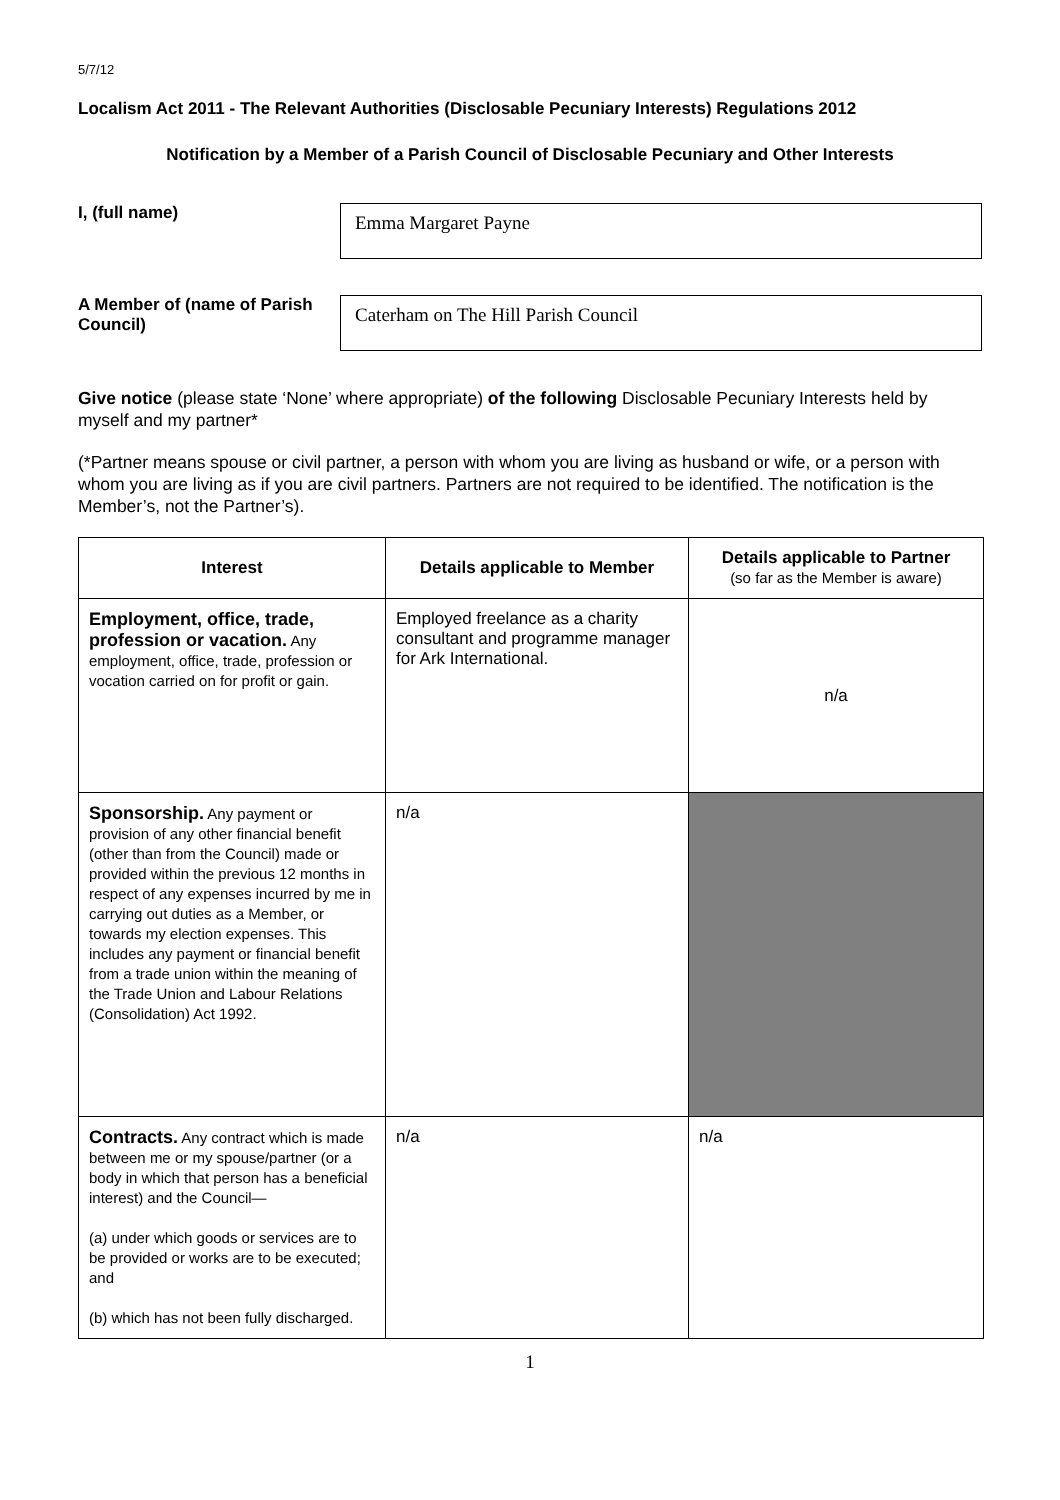5/7/12
Localism Act 2011 - The Relevant Authorities (Disclosable Pecuniary Interests) Regulations 2012
Notification by a Member of a Parish Council of Disclosable Pecuniary and Other Interests
I, (full name)
Emma Margaret Payne
A Member of (name of Parish Council)
Caterham on The Hill Parish Council
Give notice (please state ‘None’ where appropriate) of the following Disclosable Pecuniary Interests held by myself and my partner*
(*Partner means spouse or civil partner, a person with whom you are living as husband or wife, or a person with whom you are living as if you are civil partners. Partners are not required to be identified. The notification is the Member’s, not the Partner’s).
| Interest | Details applicable to Member | Details applicable to Partner (so far as the Member is aware) |
| --- | --- | --- |
| Employment, office, trade, profession or vacation. Any employment, office, trade, profession or vocation carried on for profit or gain. | Employed freelance as a charity consultant and programme manager for Ark International. | n/a |
| Sponsorship. Any payment or provision of any other financial benefit (other than from the Council) made or provided within the previous 12 months in respect of any expenses incurred by me in carrying out duties as a Member, or towards my election expenses. This includes any payment or financial benefit from a trade union within the meaning of the Trade Union and Labour Relations (Consolidation) Act 1992. | n/a | |
| Contracts. Any contract which is made between me or my spouse/partner (or a body in which that person has a beneficial interest) and the Council— (a) under which goods or services are to be provided or works are to be executed; and (b) which has not been fully discharged. | n/a | n/a |
1